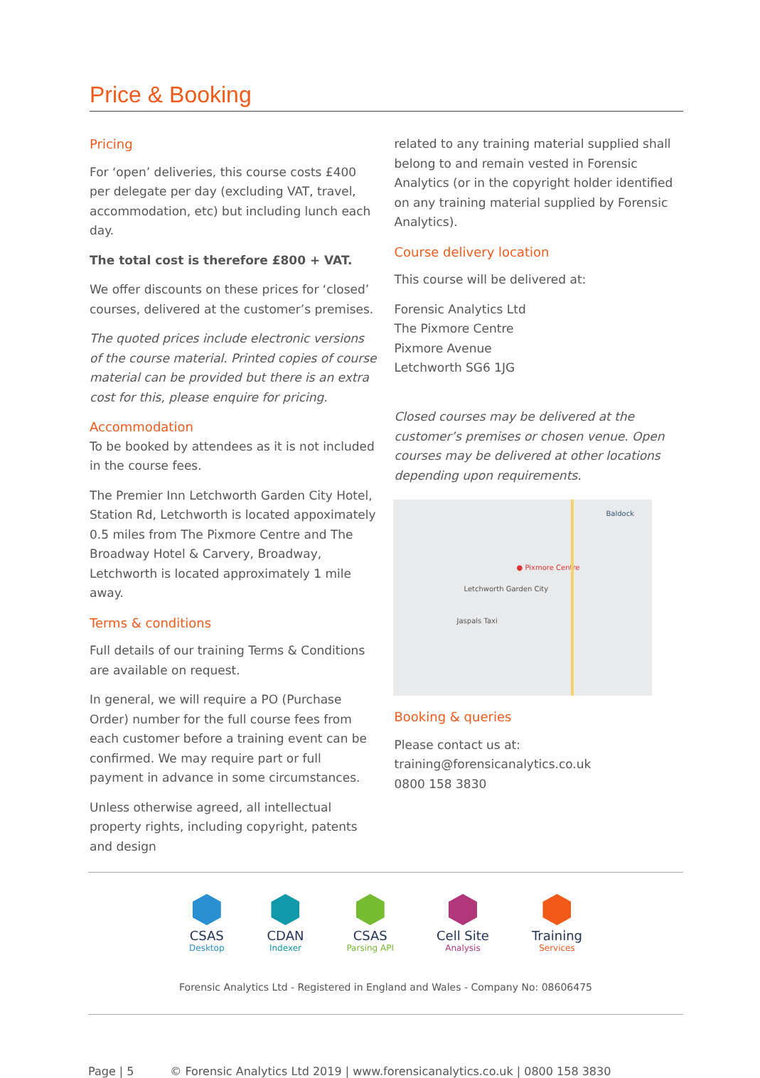Price & Booking
Pricing
For ‘open’ deliveries, this course costs £400 per delegate per day (excluding VAT, travel, accommodation, etc) but including lunch each day.
The total cost is therefore £800 + VAT.
We offer discounts on these prices for ‘closed’ courses, delivered at the customer’s premises.
The quoted prices include electronic versions of the course material. Printed copies of course material can be provided but there is an extra cost for this, please enquire for pricing.
Accommodation
To be booked by attendees as it is not included in the course fees.
The Premier Inn Letchworth Garden City Hotel, Station Rd, Letchworth is located appoximately 0.5 miles from The Pixmore Centre and The Broadway Hotel & Carvery, Broadway, Letchworth is located approximately 1 mile away.
Terms & conditions
Full details of our training Terms & Conditions are available on request.
In general, we will require a PO (Purchase Order) number for the full course fees from each customer before a training event can be confirmed. We may require part or full payment in advance in some circumstances.
Unless otherwise agreed, all intellectual property rights, including copyright, patents and design
related to any training material supplied shall belong to and remain vested in Forensic Analytics (or in the copyright holder identified on any training material supplied by Forensic Analytics).
Course delivery location
This course will be delivered at:
Forensic Analytics Ltd
The Pixmore Centre
Pixmore Avenue
Letchworth SG6 1JG
Closed courses may be delivered at the customer’s premises or chosen venue. Open courses may be delivered at other locations depending upon requirements.
● Pixmore Centre
Baldock
Letchworth Garden City
Jaspals Taxi
Booking & queries
Please contact us at:
training@forensicanalytics.co.uk
0800 158 3830
CSAS
Desktop
CDAN
Indexer
CSAS
Parsing API
Cell Site
Analysis
Training
Services
Forensic Analytics Ltd - Registered in England and Wales - Company No: 08606475
Page | 5 © Forensic Analytics Ltd 2019 | www.forensicanalytics.co.uk | 0800 158 3830